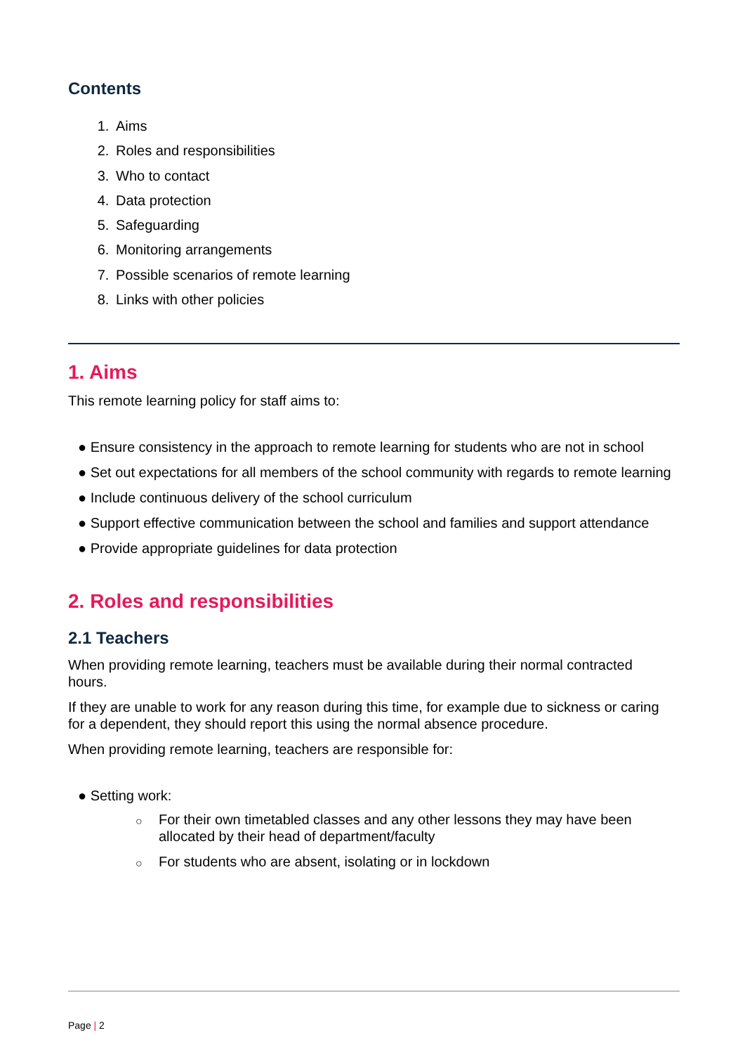Contents
1. Aims
2. Roles and responsibilities
3. Who to contact
4. Data protection
5. Safeguarding
6. Monitoring arrangements
7. Possible scenarios of remote learning
8. Links with other policies
1. Aims
This remote learning policy for staff aims to:
● Ensure consistency in the approach to remote learning for students who are not in school
● Set out expectations for all members of the school community with regards to remote learning
● Include continuous delivery of the school curriculum
● Support effective communication between the school and families and support attendance
● Provide appropriate guidelines for data protection
2. Roles and responsibilities
2.1 Teachers
When providing remote learning, teachers must be available during their normal contracted hours.
If they are unable to work for any reason during this time, for example due to sickness or caring for a dependent, they should report this using the normal absence procedure.
When providing remote learning, teachers are responsible for:
● Setting work:
○ For their own timetabled classes and any other lessons they may have been allocated by their head of department/faculty
○ For students who are absent, isolating or in lockdown
Page | 2